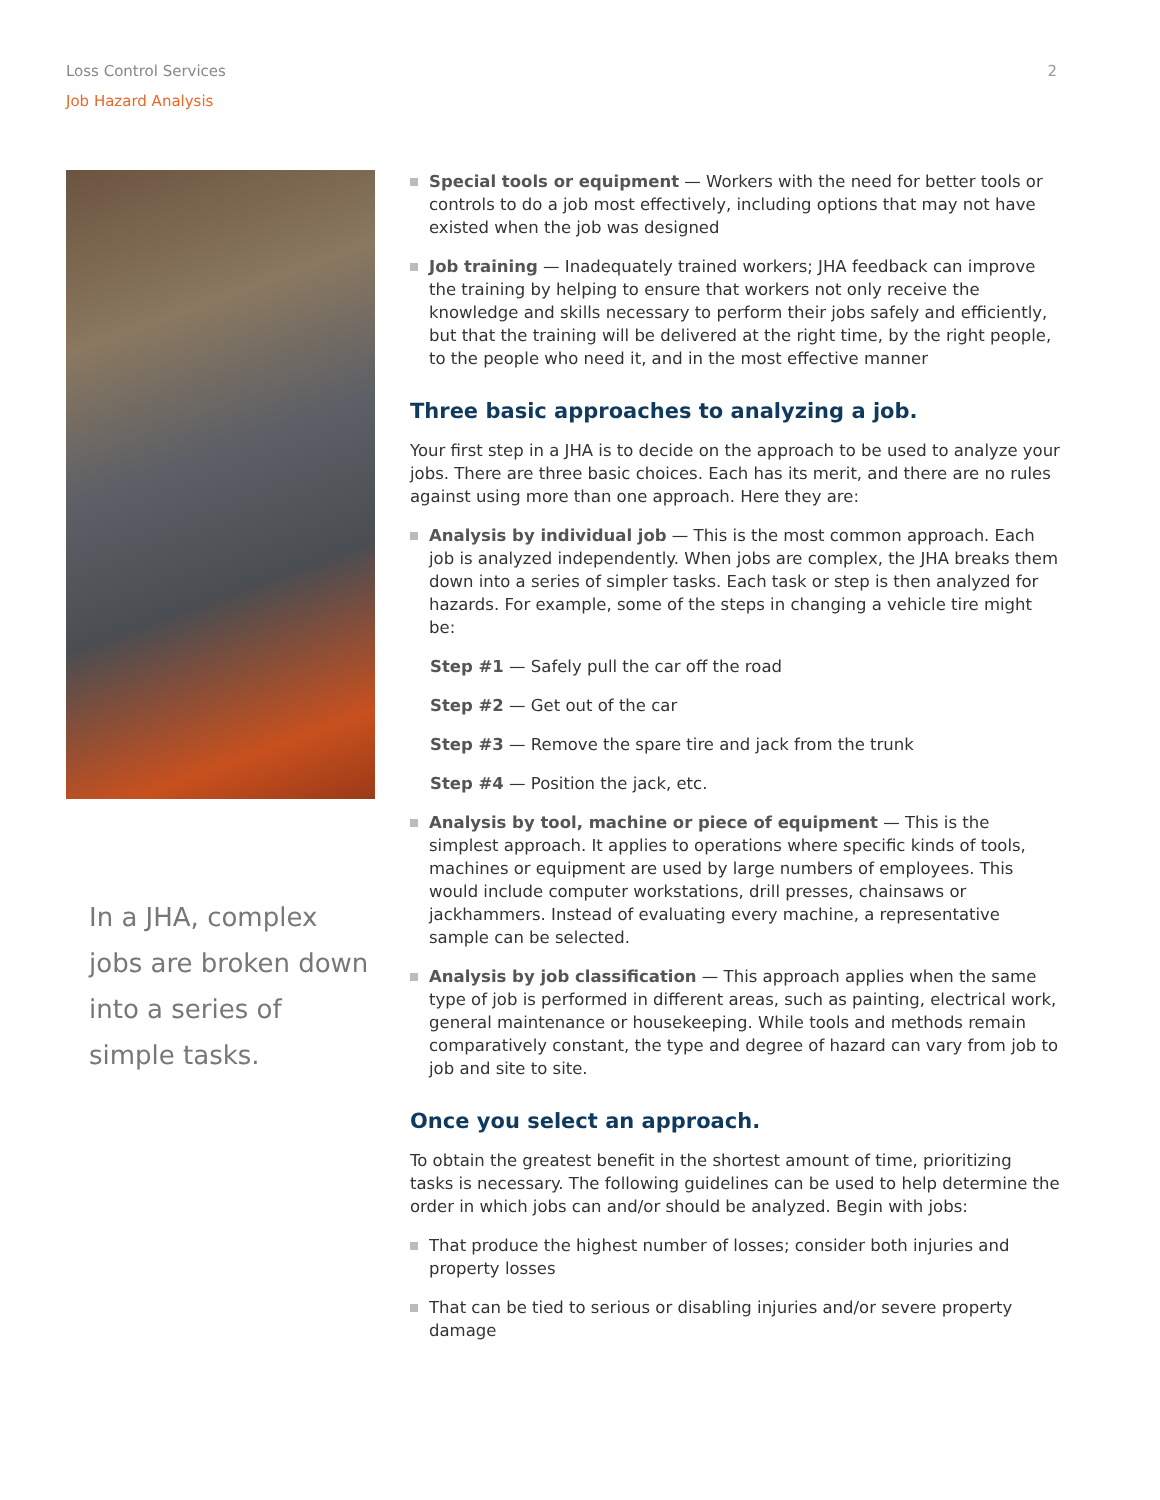Loss Control Services
Job Hazard Analysis
2
In a JHA, complex jobs are broken down into a series of simple tasks.
Special tools or equipment — Workers with the need for better tools or controls to do a job most effectively, including options that may not have existed when the job was designed
Job training — Inadequately trained workers; JHA feedback can improve the training by helping to ensure that workers not only receive the knowledge and skills necessary to perform their jobs safely and efficiently, but that the training will be delivered at the right time, by the right people, to the people who need it, and in the most effective manner
Three basic approaches to analyzing a job.
Your first step in a JHA is to decide on the approach to be used to analyze your jobs. There are three basic choices. Each has its merit, and there are no rules against using more than one approach. Here they are:
Analysis by individual job — This is the most common approach. Each job is analyzed independently. When jobs are complex, the JHA breaks them down into a series of simpler tasks. Each task or step is then analyzed for hazards. For example, some of the steps in changing a vehicle tire might be:
Step #1 — Safely pull the car off the road
Step #2 — Get out of the car
Step #3 — Remove the spare tire and jack from the trunk
Step #4 — Position the jack, etc.
Analysis by tool, machine or piece of equipment — This is the simplest approach. It applies to operations where specific kinds of tools, machines or equipment are used by large numbers of employees. This would include computer workstations, drill presses, chainsaws or jackhammers. Instead of evaluating every machine, a representative sample can be selected.
Analysis by job classification — This approach applies when the same type of job is performed in different areas, such as painting, electrical work, general maintenance or housekeeping. While tools and methods remain comparatively constant, the type and degree of hazard can vary from job to job and site to site.
Once you select an approach.
To obtain the greatest benefit in the shortest amount of time, prioritizing tasks is necessary. The following guidelines can be used to help determine the order in which jobs can and/or should be analyzed. Begin with jobs:
That produce the highest number of losses; consider both injuries and property losses
That can be tied to serious or disabling injuries and/or severe property damage